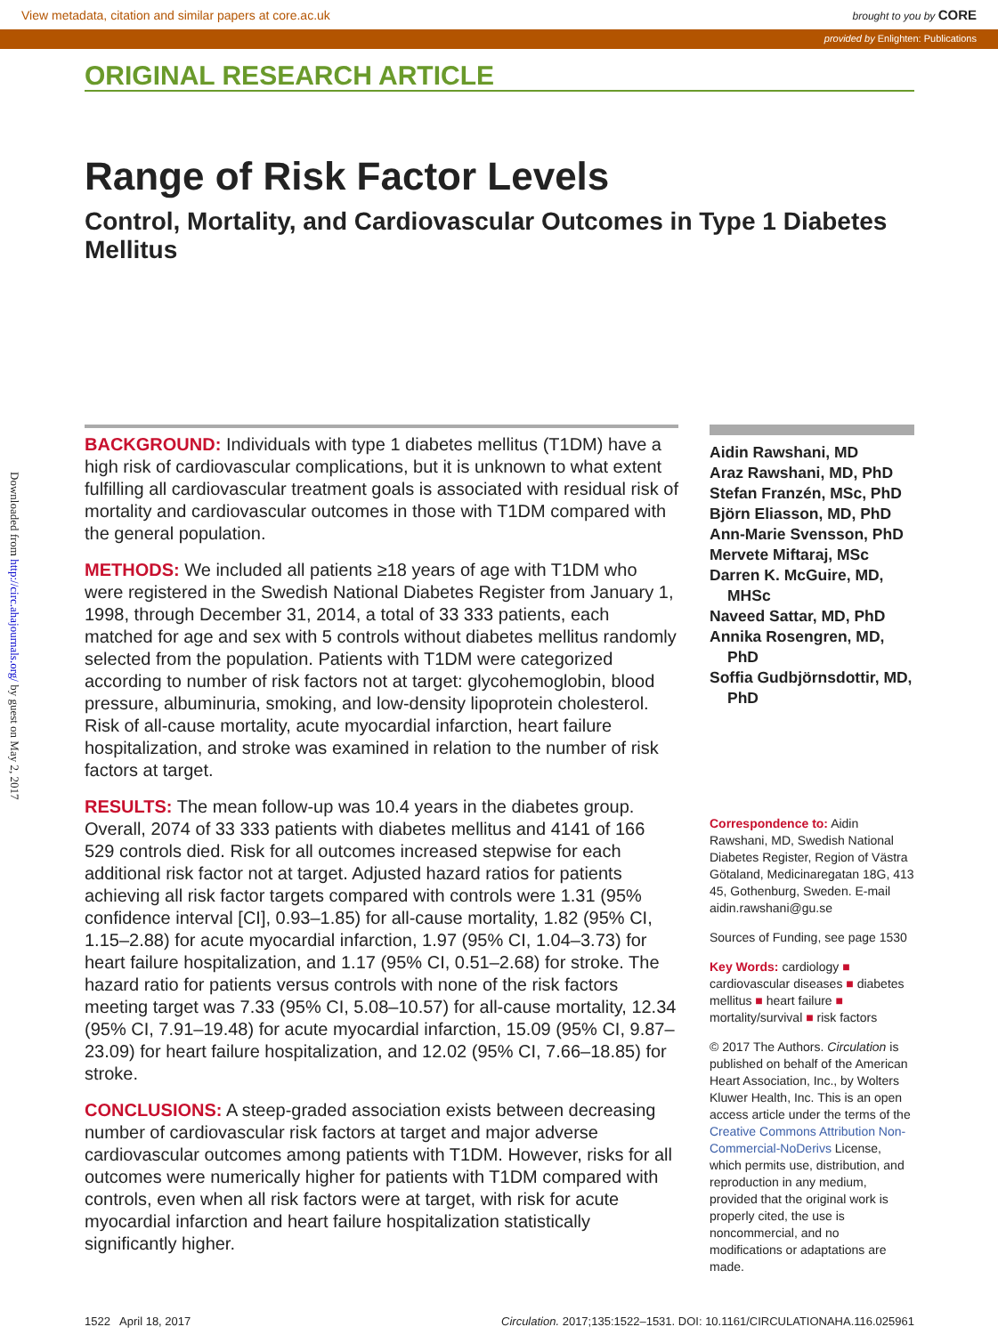View metadata, citation and similar papers at core.ac.uk brought to you by CORE
provided by Enlighten: Publications
Downloaded from http://circ.ahajournals.org/ by guest on May 2, 2017
ORIGINAL RESEARCH ARTICLE
Range of Risk Factor Levels
Control, Mortality, and Cardiovascular Outcomes in Type 1 Diabetes Mellitus
BACKGROUND: Individuals with type 1 diabetes mellitus (T1DM) have a high risk of cardiovascular complications, but it is unknown to what extent fulfilling all cardiovascular treatment goals is associated with residual risk of mortality and cardiovascular outcomes in those with T1DM compared with the general population.
METHODS: We included all patients ≥18 years of age with T1DM who were registered in the Swedish National Diabetes Register from January 1, 1998, through December 31, 2014, a total of 33 333 patients, each matched for age and sex with 5 controls without diabetes mellitus randomly selected from the population. Patients with T1DM were categorized according to number of risk factors not at target: glycohemoglobin, blood pressure, albuminuria, smoking, and low-density lipoprotein cholesterol. Risk of all-cause mortality, acute myocardial infarction, heart failure hospitalization, and stroke was examined in relation to the number of risk factors at target.
RESULTS: The mean follow-up was 10.4 years in the diabetes group. Overall, 2074 of 33 333 patients with diabetes mellitus and 4141 of 166 529 controls died. Risk for all outcomes increased stepwise for each additional risk factor not at target. Adjusted hazard ratios for patients achieving all risk factor targets compared with controls were 1.31 (95% confidence interval [CI], 0.93–1.85) for all-cause mortality, 1.82 (95% CI, 1.15–2.88) for acute myocardial infarction, 1.97 (95% CI, 1.04–3.73) for heart failure hospitalization, and 1.17 (95% CI, 0.51–2.68) for stroke. The hazard ratio for patients versus controls with none of the risk factors meeting target was 7.33 (95% CI, 5.08–10.57) for all-cause mortality, 12.34 (95% CI, 7.91–19.48) for acute myocardial infarction, 15.09 (95% CI, 9.87–23.09) for heart failure hospitalization, and 12.02 (95% CI, 7.66–18.85) for stroke.
CONCLUSIONS: A steep-graded association exists between decreasing number of cardiovascular risk factors at target and major adverse cardiovascular outcomes among patients with T1DM. However, risks for all outcomes were numerically higher for patients with T1DM compared with controls, even when all risk factors were at target, with risk for acute myocardial infarction and heart failure hospitalization statistically significantly higher.
Aidin Rawshani, MD
Araz Rawshani, MD, PhD
Stefan Franzén, MSc, PhD
Björn Eliasson, MD, PhD
Ann-Marie Svensson, PhD
Mervete Miftaraj, MSc
Darren K. McGuire, MD, MHSc
Naveed Sattar, MD, PhD
Annika Rosengren, MD, PhD
Soffia Gudbjörnsdottir, MD, PhD
Correspondence to: Aidin Rawshani, MD, Swedish National Diabetes Register, Region of Västra Götaland, Medicinaregatan 18G, 413 45, Gothenburg, Sweden. E-mail aidin.rawshani@gu.se
Sources of Funding, see page 1530
Key Words: cardiology ■ cardiovascular diseases ■ diabetes mellitus ■ heart failure ■ mortality/survival ■ risk factors
© 2017 The Authors. Circulation is published on behalf of the American Heart Association, Inc., by Wolters Kluwer Health, Inc. This is an open access article under the terms of the Creative Commons Attribution Non-Commercial-NoDerivs License, which permits use, distribution, and reproduction in any medium, provided that the original work is properly cited, the use is noncommercial, and no modifications or adaptations are made.
1522 April 18, 2017 Circulation. 2017;135:1522–1531. DOI: 10.1161/CIRCULATIONAHA.116.025961